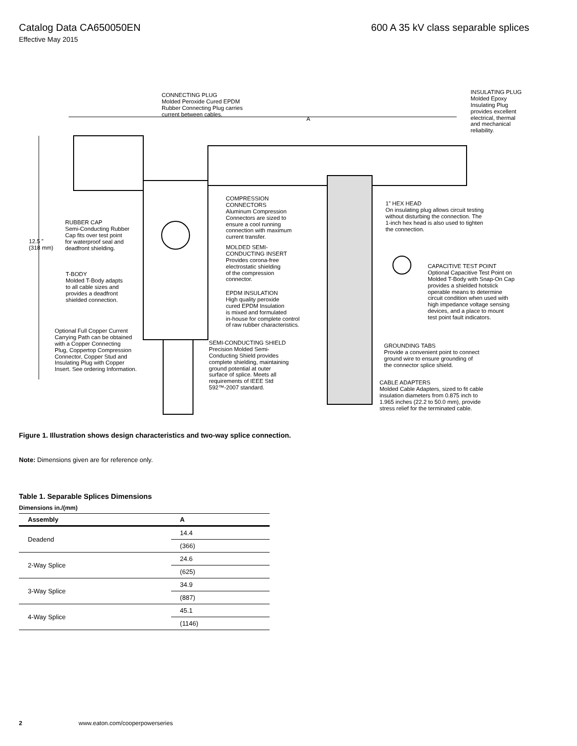Catalog Data CA650050EN 600 A 35 kV class separable splices
Effective May 2015
CONNECTING PLUG
Molded Peroxide Cured EPDM
Rubber Connecting Plug carries
current between cables.
A
INSULATING PLUG
Molded Epoxy
Insulating Plug
provides excellent
electrical, thermal
and mechanical
reliability.
COMPRESSION
CONNECTORS
Aluminum Compression
Connectors are sized to
ensure a cool running
connection with maximum
current transfer.
1” HEX HEAD
On insulating plug allows circuit testing
without disturbing the connection. The
1-inch hex head is also used to tighten
the connection.
RUBBER CAP
Semi-Conducting Rubber
Cap fits over test point
for waterproof seal and
deadfront shielding.
12.5 ”
(318 mm)
MOLDED SEMI-
CONDUCTING INSERT
Provides corona-free
electrostatic shielding
of the compression
connector.
CAPACITIVE TEST POINT
Optional Capacitive Test Point on
Molded T-Body with Snap-On Cap
provides a shielded hotstick
operable means to determine
circuit condition when used with
high impedance voltage sensing
devices, and a place to mount
test point fault indicators.
T-BODY
Molded T-Body adapts
to all cable sizes and
provides a deadfront
shielded connection.
EPDM INSULATION
High quality peroxide
cured EPDM Insulation
is mixed and formulated
in-house for complete control
of raw rubber characteristics.
Optional Full Copper Current
Carrying Path can be obtained
with a Copper Connecting
Plug, Coppertop Compression
Connector, Copper Stud and
Insulating Plug with Copper
Insert. See ordering Information.
SEMI-CONDUCTING SHIELD
Precision Molded Semi-
Conducting Shield provides
complete shielding, maintaining
ground potential at outer
surface of splice. Meets all
requirements of IEEE Std
592™-2007 standard.
GROUNDING TABS
Provide a convenient point to connect
ground wire to ensure grounding of
the connector splice shield.
CABLE ADAPTERS
Molded Cable Adapters, sized to fit cable
insulation diameters from 0.875 inch to
1.965 inches (22.2 to 50.0 mm), provide
stress relief for the terminated cable.
Figure 1. Illustration shows design characteristics and two-way splice connection.
Note: Dimensions given are for reference only.
Table 1. Separable Splices Dimensions
| Dimensions in./(mm) | |
| --- | --- |
| Assembly | A |
| Deadend | 14.4 |
| | (366) |
| 2-Way Splice | 24.6 |
| | (625) |
| 3-Way Splice | 34.9 |
| | (887) |
| 4-Way Splice | 45.1 |
| | (1146) |
2 www.eaton.com/cooperpowerseries